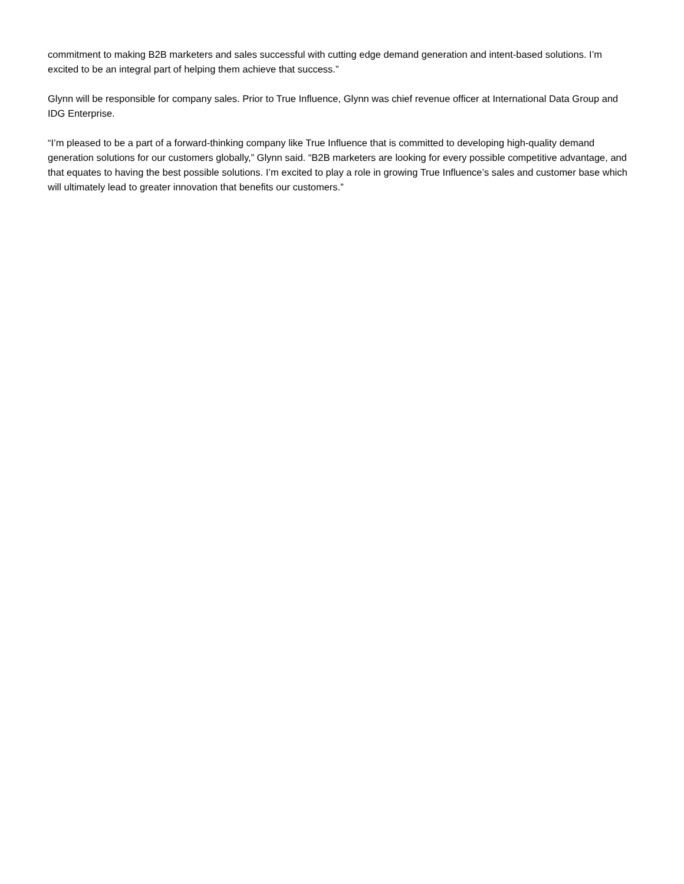commitment to making B2B marketers and sales successful with cutting edge demand generation and intent-based solutions. I’m excited to be an integral part of helping them achieve that success.”
Glynn will be responsible for company sales. Prior to True Influence, Glynn was chief revenue officer at International Data Group and IDG Enterprise.
“I’m pleased to be a part of a forward-thinking company like True Influence that is committed to developing high-quality demand generation solutions for our customers globally,” Glynn said. “B2B marketers are looking for every possible competitive advantage, and that equates to having the best possible solutions. I’m excited to play a role in growing True Influence’s sales and customer base which will ultimately lead to greater innovation that benefits our customers.”